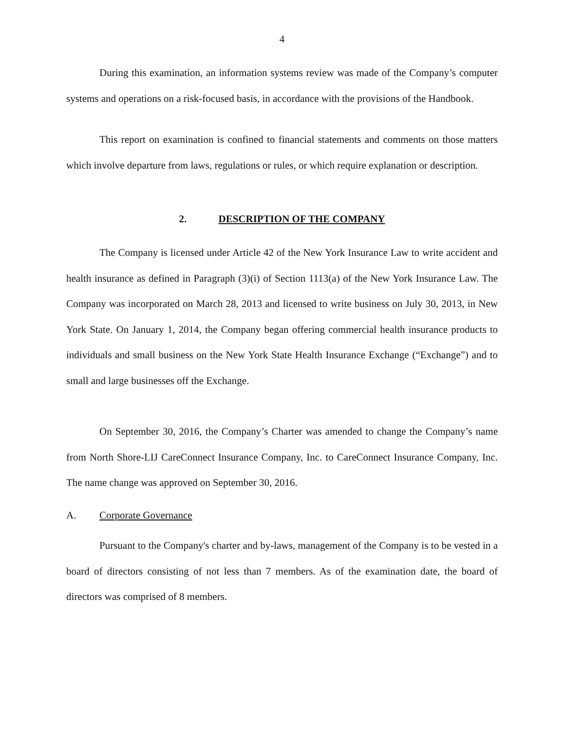4
During this examination, an information systems review was made of the Company’s computer systems and operations on a risk-focused basis, in accordance with the provisions of the Handbook.
This report on examination is confined to financial statements and comments on those matters which involve departure from laws, regulations or rules, or which require explanation or description.
2. DESCRIPTION OF THE COMPANY
The Company is licensed under Article 42 of the New York Insurance Law to write accident and health insurance as defined in Paragraph (3)(i) of Section 1113(a) of the New York Insurance Law. The Company was incorporated on March 28, 2013 and licensed to write business on July 30, 2013, in New York State. On January 1, 2014, the Company began offering commercial health insurance products to individuals and small business on the New York State Health Insurance Exchange (“Exchange”) and to small and large businesses off the Exchange.
On September 30, 2016, the Company’s Charter was amended to change the Company’s name from North Shore-LIJ CareConnect Insurance Company, Inc. to CareConnect Insurance Company, Inc. The name change was approved on September 30, 2016.
A. Corporate Governance
Pursuant to the Company's charter and by-laws, management of the Company is to be vested in a board of directors consisting of not less than 7 members. As of the examination date, the board of directors was comprised of 8 members.